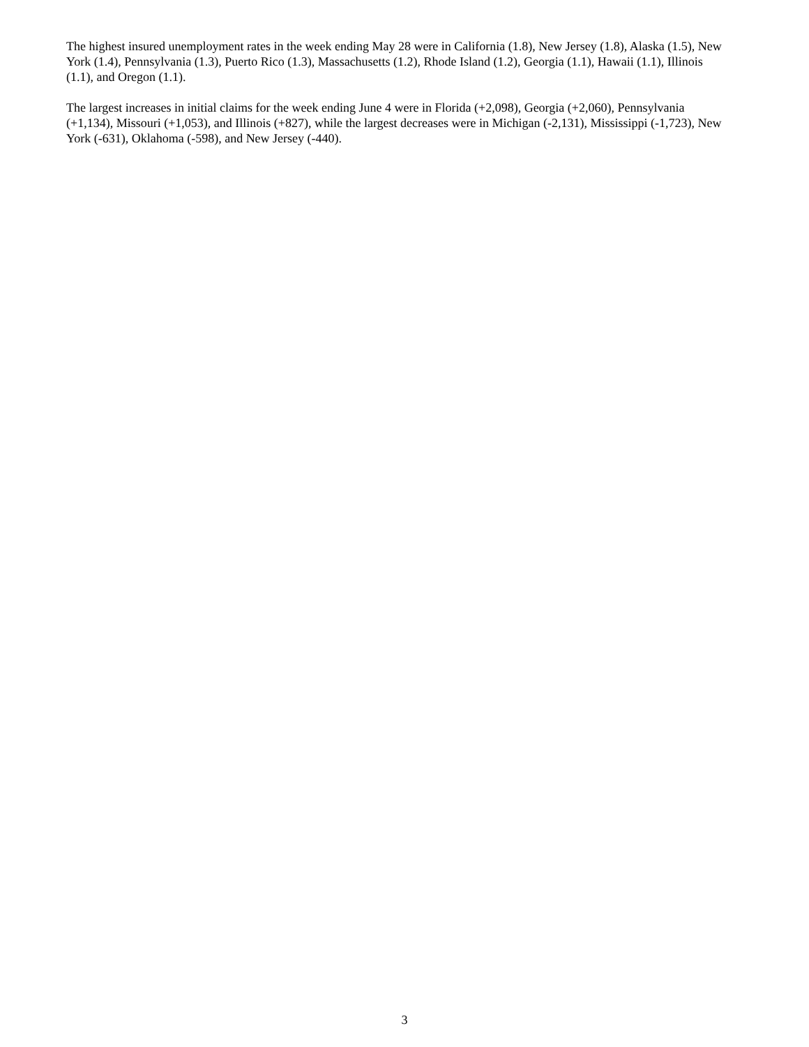The highest insured unemployment rates in the week ending May 28 were in California (1.8), New Jersey (1.8), Alaska (1.5), New York (1.4), Pennsylvania (1.3), Puerto Rico (1.3), Massachusetts (1.2), Rhode Island (1.2), Georgia (1.1), Hawaii (1.1), Illinois (1.1), and Oregon (1.1).
The largest increases in initial claims for the week ending June 4 were in Florida (+2,098), Georgia (+2,060), Pennsylvania (+1,134), Missouri (+1,053), and Illinois (+827), while the largest decreases were in Michigan (-2,131), Mississippi (-1,723), New York (-631), Oklahoma (-598), and New Jersey (-440).
3